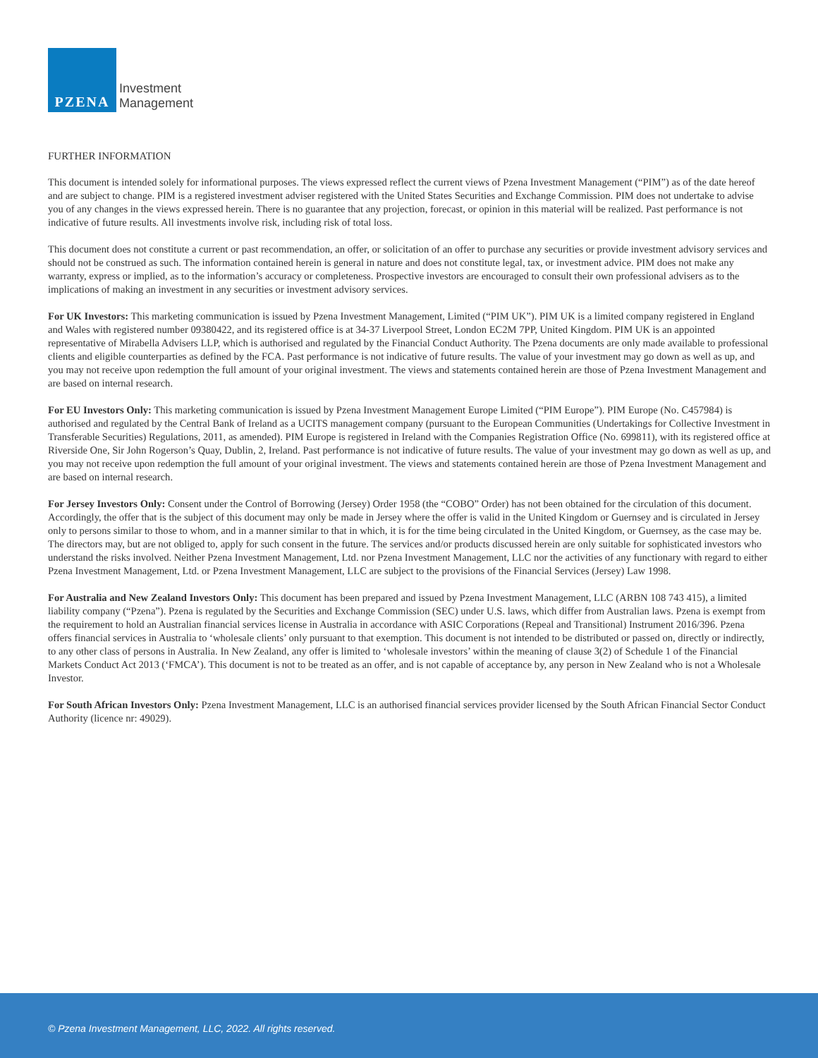PZENA
Investment
Management
FURTHER INFORMATION
This document is intended solely for informational purposes. The views expressed reflect the current views of Pzena Investment Management (“PIM”) as of the date hereof and are subject to change. PIM is a registered investment adviser registered with the United States Securities and Exchange Commission. PIM does not undertake to advise you of any changes in the views expressed herein. There is no guarantee that any projection, forecast, or opinion in this material will be realized. Past performance is not indicative of future results. All investments involve risk, including risk of total loss.
This document does not constitute a current or past recommendation, an offer, or solicitation of an offer to purchase any securities or provide investment advisory services and should not be construed as such. The information contained herein is general in nature and does not constitute legal, tax, or investment advice. PIM does not make any warranty, express or implied, as to the information’s accuracy or completeness. Prospective investors are encouraged to consult their own professional advisers as to the implications of making an investment in any securities or investment advisory services.
For UK Investors: This marketing communication is issued by Pzena Investment Management, Limited (“PIM UK”). PIM UK is a limited company registered in England and Wales with registered number 09380422, and its registered office is at 34-37 Liverpool Street, London EC2M 7PP, United Kingdom. PIM UK is an appointed representative of Mirabella Advisers LLP, which is authorised and regulated by the Financial Conduct Authority. The Pzena documents are only made available to professional clients and eligible counterparties as defined by the FCA. Past performance is not indicative of future results. The value of your investment may go down as well as up, and you may not receive upon redemption the full amount of your original investment. The views and statements contained herein are those of Pzena Investment Management and are based on internal research.
For EU Investors Only: This marketing communication is issued by Pzena Investment Management Europe Limited (“PIM Europe”). PIM Europe (No. C457984) is authorised and regulated by the Central Bank of Ireland as a UCITS management company (pursuant to the European Communities (Undertakings for Collective Investment in Transferable Securities) Regulations, 2011, as amended). PIM Europe is registered in Ireland with the Companies Registration Office (No. 699811), with its registered office at Riverside One, Sir John Rogerson’s Quay, Dublin, 2, Ireland. Past performance is not indicative of future results. The value of your investment may go down as well as up, and you may not receive upon redemption the full amount of your original investment. The views and statements contained herein are those of Pzena Investment Management and are based on internal research.
For Jersey Investors Only: Consent under the Control of Borrowing (Jersey) Order 1958 (the “COBO” Order) has not been obtained for the circulation of this document. Accordingly, the offer that is the subject of this document may only be made in Jersey where the offer is valid in the United Kingdom or Guernsey and is circulated in Jersey only to persons similar to those to whom, and in a manner similar to that in which, it is for the time being circulated in the United Kingdom, or Guernsey, as the case may be. The directors may, but are not obliged to, apply for such consent in the future. The services and/or products discussed herein are only suitable for sophisticated investors who understand the risks involved. Neither Pzena Investment Management, Ltd. nor Pzena Investment Management, LLC nor the activities of any functionary with regard to either Pzena Investment Management, Ltd. or Pzena Investment Management, LLC are subject to the provisions of the Financial Services (Jersey) Law 1998.
For Australia and New Zealand Investors Only: This document has been prepared and issued by Pzena Investment Management, LLC (ARBN 108 743 415), a limited liability company (“Pzena”). Pzena is regulated by the Securities and Exchange Commission (SEC) under U.S. laws, which differ from Australian laws. Pzena is exempt from the requirement to hold an Australian financial services license in Australia in accordance with ASIC Corporations (Repeal and Transitional) Instrument 2016/396. Pzena offers financial services in Australia to ‘wholesale clients’ only pursuant to that exemption. This document is not intended to be distributed or passed on, directly or indirectly, to any other class of persons in Australia. In New Zealand, any offer is limited to ‘wholesale investors’ within the meaning of clause 3(2) of Schedule 1 of the Financial Markets Conduct Act 2013 (‘FMCA’). This document is not to be treated as an offer, and is not capable of acceptance by, any person in New Zealand who is not a Wholesale Investor.
For South African Investors Only: Pzena Investment Management, LLC is an authorised financial services provider licensed by the South African Financial Sector Conduct Authority (licence nr: 49029).
© Pzena Investment Management, LLC, 2022. All rights reserved.